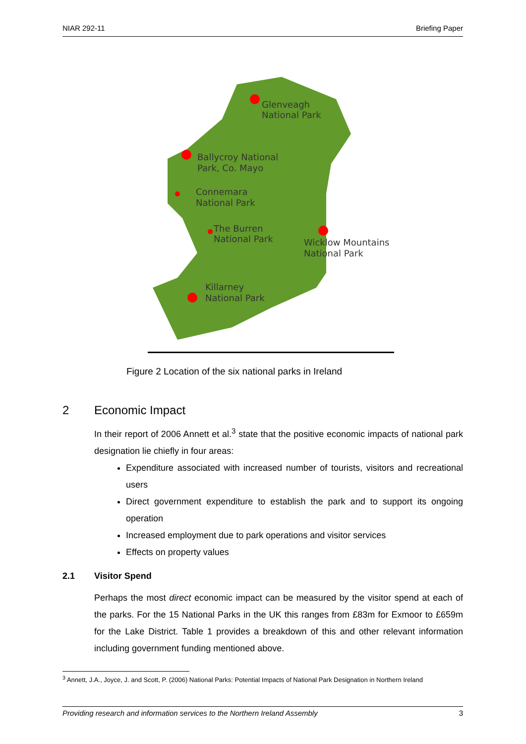NIAR 292-11 Briefing Paper
Glenveagh
National Park
Ballycroy National
Park, Co. Mayo
Connemara
National Park
The Burren
National Park
Wicklow Mountains
National Park
Killarney
National Park
Figure 2 Location of the six national parks in Ireland
2 Economic Impact
In their report of 2006 Annett et al.<sup>3</sup> state that the positive economic impacts of national park designation lie chiefly in four areas:
Expenditure associated with increased number of tourists, visitors and recreational users
Direct government expenditure to establish the park and to support its ongoing operation
Increased employment due to park operations and visitor services
Effects on property values
2.1 Visitor Spend
Perhaps the most direct economic impact can be measured by the visitor spend at each of the parks. For the 15 National Parks in the UK this ranges from £83m for Exmoor to £659m for the Lake District. Table 1 provides a breakdown of this and other relevant information including government funding mentioned above.
<sup>3</sup> Annett, J.A., Joyce, J. and Scott, P. (2006) National Parks: Potential Impacts of National Park Designation in Northern Ireland
Providing research and information services to the Northern Ireland Assembly 3